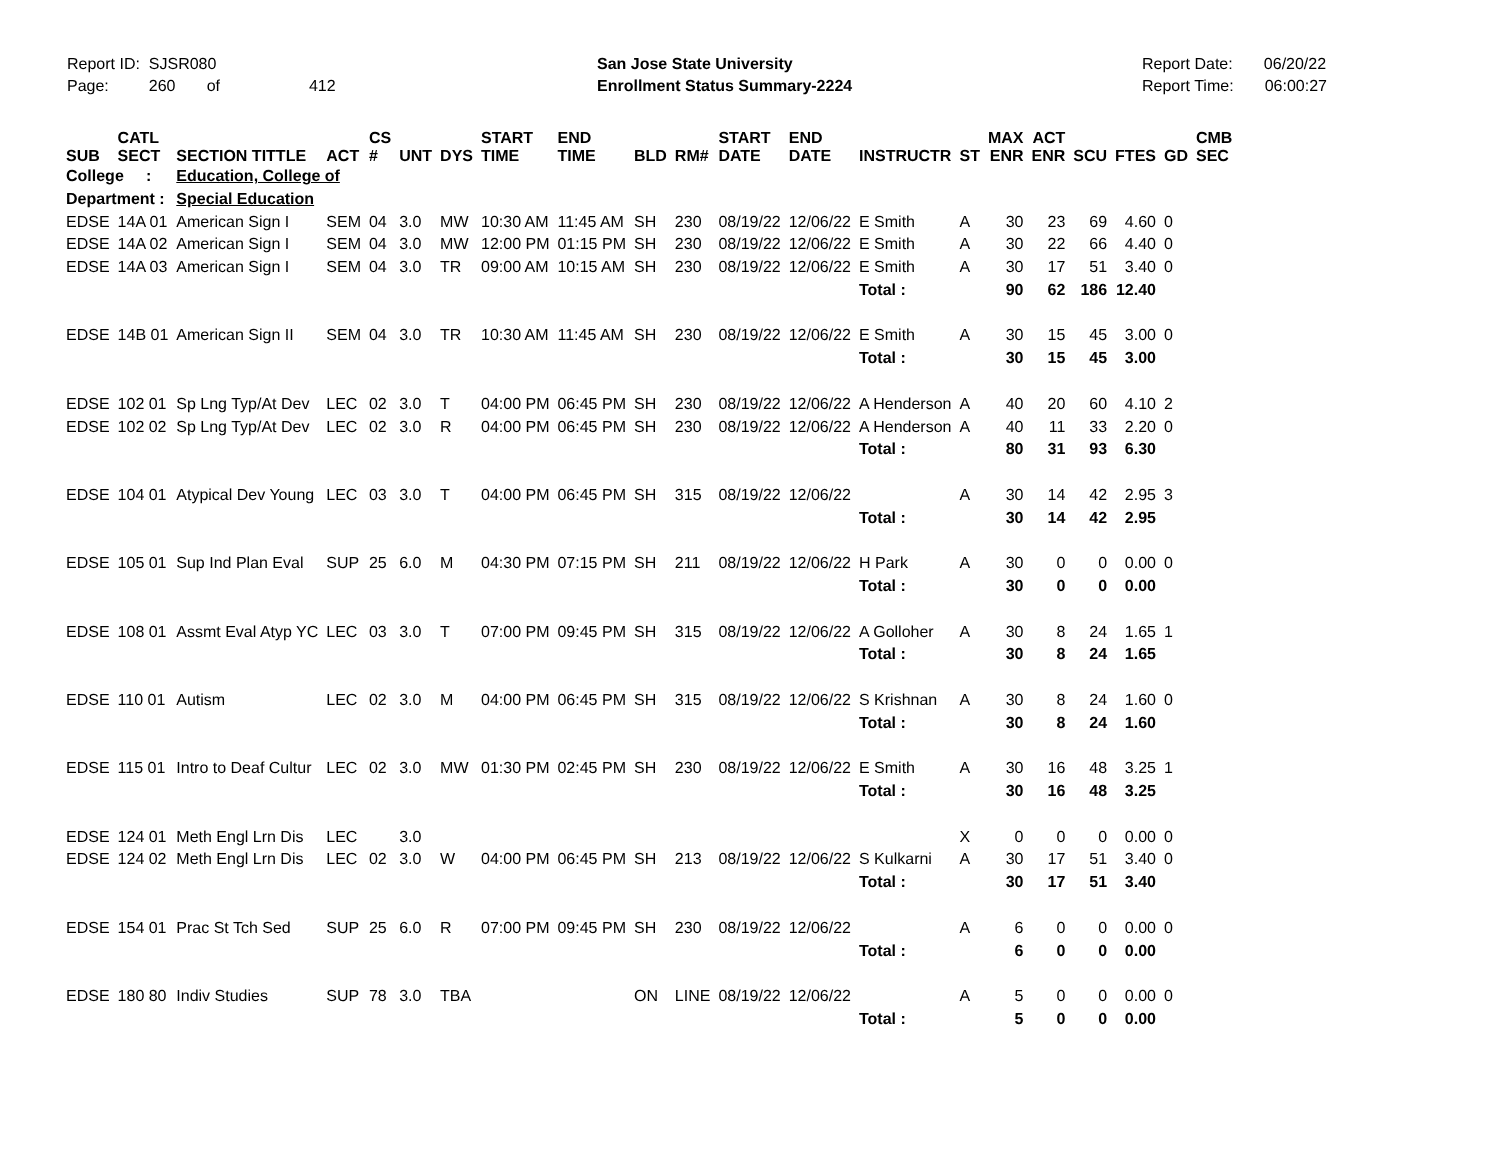Report ID: SJSR080
Page: 260 of 412
San Jose State University
Enrollment Status Summary-2224
Report Date: 06/20/22
Report Time: 06:00:27
| SUB | CATL SECT | SECTION TITTLE | ACT | CS # | UNT | DYS | START TIME | END TIME | BLD | RM# | START DATE | END DATE | INSTRUCTR | ST | MAX ENR | ACT ENR | SCU | FTES | GD | CMB SEC |
| --- | --- | --- | --- | --- | --- | --- | --- | --- | --- | --- | --- | --- | --- | --- | --- | --- | --- | --- | --- | --- |
| College : | | Education, College of | | | | | | | | | | | | | | | | | | |
| Department : | | Special Education | | | | | | | | | | | | | | | | | | |
| EDSE | 14A 01 | American Sign I | SEM | 04 | 3.0 | MW | 10:30 AM | 11:45 AM | SH | 230 | 08/19/22 | 12/06/22 | E Smith | A | 30 | 23 | 69 | 4.60 | 0 | |
| EDSE | 14A 02 | American Sign I | SEM | 04 | 3.0 | MW | 12:00 PM | 01:15 PM | SH | 230 | 08/19/22 | 12/06/22 | E Smith | A | 30 | 22 | 66 | 4.40 | 0 | |
| EDSE | 14A 03 | American Sign I | SEM | 04 | 3.0 | TR | 09:00 AM | 10:15 AM | SH | 230 | 08/19/22 | 12/06/22 | E Smith | A | 30 | 17 | 51 | 3.40 | 0 | |
| | | | | | | | | | | | | | Total : | | 90 | 62 | 186 | 12.40 | | |
| EDSE | 14B 01 | American Sign II | SEM | 04 | 3.0 | TR | 10:30 AM | 11:45 AM | SH | 230 | 08/19/22 | 12/06/22 | E Smith | A | 30 | 15 | 45 | 3.00 | 0 | |
| | | | | | | | | | | | | | Total : | | 30 | 15 | 45 | 3.00 | | |
| EDSE | 102 01 | Sp Lng Typ/At Dev | LEC | 02 | 3.0 | T | 04:00 PM | 06:45 PM | SH | 230 | 08/19/22 | 12/06/22 | A Henderson | A | 40 | 20 | 60 | 4.10 | 2 | |
| EDSE | 102 02 | Sp Lng Typ/At Dev | LEC | 02 | 3.0 | R | 04:00 PM | 06:45 PM | SH | 230 | 08/19/22 | 12/06/22 | A Henderson | A | 40 | 11 | 33 | 2.20 | 0 | |
| | | | | | | | | | | | | | Total : | | 80 | 31 | 93 | 6.30 | | |
| EDSE | 104 01 | Atypical Dev Young | LEC | 03 | 3.0 | T | 04:00 PM | 06:45 PM | SH | 315 | 08/19/22 | 12/06/22 | | A | 30 | 14 | 42 | 2.95 | 3 | |
| | | | | | | | | | | | | | Total : | | 30 | 14 | 42 | 2.95 | | |
| EDSE | 105 01 | Sup Ind Plan Eval | SUP | 25 | 6.0 | M | 04:30 PM | 07:15 PM | SH | 211 | 08/19/22 | 12/06/22 | H Park | A | 30 | 0 | 0 | 0.00 | 0 | |
| | | | | | | | | | | | | | Total : | | 30 | 0 | 0 | 0.00 | | |
| EDSE | 108 01 | Assmt Eval Atyp YC | LEC | 03 | 3.0 | T | 07:00 PM | 09:45 PM | SH | 315 | 08/19/22 | 12/06/22 | A Golloher | A | 30 | 8 | 24 | 1.65 | 1 | |
| | | | | | | | | | | | | | Total : | | 30 | 8 | 24 | 1.65 | | |
| EDSE | 110 01 | Autism | LEC | 02 | 3.0 | M | 04:00 PM | 06:45 PM | SH | 315 | 08/19/22 | 12/06/22 | S Krishnan | A | 30 | 8 | 24 | 1.60 | 0 | |
| | | | | | | | | | | | | | Total : | | 30 | 8 | 24 | 1.60 | | |
| EDSE | 115 01 | Intro to Deaf Cultur | LEC | 02 | 3.0 | MW | 01:30 PM | 02:45 PM | SH | 230 | 08/19/22 | 12/06/22 | E Smith | A | 30 | 16 | 48 | 3.25 | 1 | |
| | | | | | | | | | | | | | Total : | | 30 | 16 | 48 | 3.25 | | |
| EDSE | 124 01 | Meth Engl Lrn Dis | LEC | | 3.0 | | | | | | | | | X | 0 | 0 | 0 | 0.00 | 0 | |
| EDSE | 124 02 | Meth Engl Lrn Dis | LEC | 02 | 3.0 | W | 04:00 PM | 06:45 PM | SH | 213 | 08/19/22 | 12/06/22 | S Kulkarni | A | 30 | 17 | 51 | 3.40 | 0 | |
| | | | | | | | | | | | | | Total : | | 30 | 17 | 51 | 3.40 | | |
| EDSE | 154 01 | Prac St Tch Sed | SUP | 25 | 6.0 | R | 07:00 PM | 09:45 PM | SH | 230 | 08/19/22 | 12/06/22 | | A | 6 | 0 | 0 | 0.00 | 0 | |
| | | | | | | | | | | | | | Total : | | 6 | 0 | 0 | 0.00 | | |
| EDSE | 180 80 | Indiv Studies | SUP | 78 | 3.0 | TBA | | | ON | LINE | 08/19/22 | 12/06/22 | | A | 5 | 0 | 0 | 0.00 | 0 | |
| | | | | | | | | | | | | | Total : | | 5 | 0 | 0 | 0.00 | | |